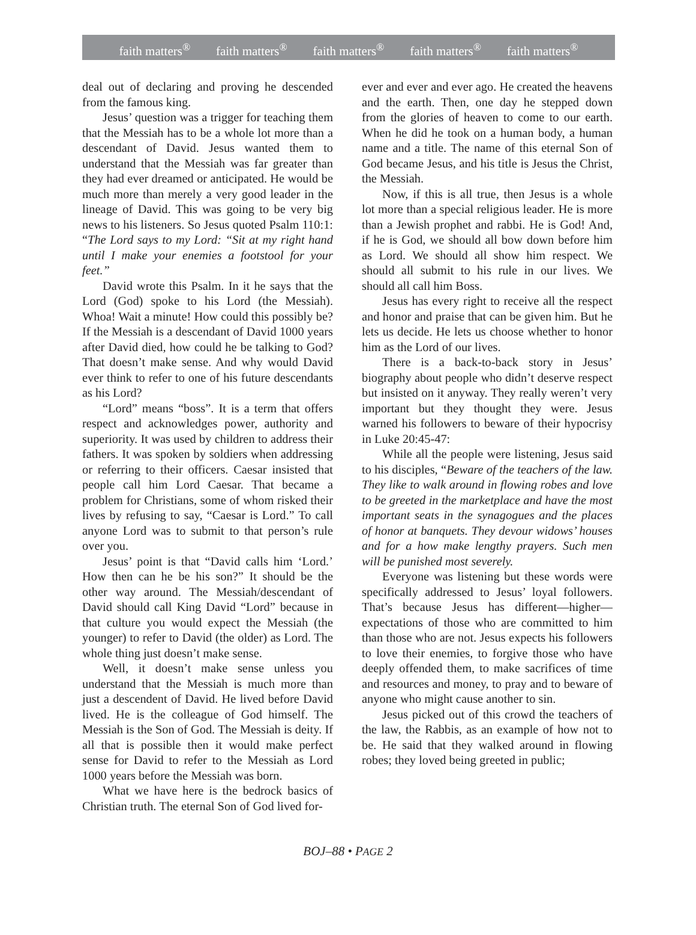faith matters<sup>®</sup> faith matters<sup>®</sup> faith matters<sup>®</sup> faith matters<sup>®</sup> faith matters<sup>®</sup>
deal out of declaring and proving he descended from the famous king.
Jesus’ question was a trigger for teaching them that the Messiah has to be a whole lot more than a descendant of David. Jesus wanted them to understand that the Messiah was far greater than they had ever dreamed or anticipated. He would be much more than merely a very good leader in the lineage of David. This was going to be very big news to his listeners. So Jesus quoted Psalm 110:1: “The Lord says to my Lord: “Sit at my right hand until I make your enemies a footstool for your feet.”
David wrote this Psalm. In it he says that the Lord (God) spoke to his Lord (the Messiah). Whoa! Wait a minute! How could this possibly be? If the Messiah is a descendant of David 1000 years after David died, how could he be talking to God? That doesn’t make sense. And why would David ever think to refer to one of his future descendants as his Lord?
“Lord” means “boss”. It is a term that offers respect and acknowledges power, authority and superiority. It was used by children to address their fathers. It was spoken by soldiers when addressing or referring to their officers. Caesar insisted that people call him Lord Caesar. That became a problem for Christians, some of whom risked their lives by refusing to say, “Caesar is Lord.” To call anyone Lord was to submit to that person’s rule over you.
Jesus’ point is that “David calls him ‘Lord.’ How then can he be his son?” It should be the other way around. The Messiah/descendant of David should call King David “Lord” because in that culture you would expect the Messiah (the younger) to refer to David (the older) as Lord. The whole thing just doesn’t make sense.
Well, it doesn’t make sense unless you understand that the Messiah is much more than just a descendent of David. He lived before David lived. He is the colleague of God himself. The Messiah is the Son of God. The Messiah is deity. If all that is possible then it would make perfect sense for David to refer to the Messiah as Lord 1000 years before the Messiah was born.
What we have here is the bedrock basics of Christian truth. The eternal Son of God lived for-
ever and ever and ever ago. He created the heavens and the earth. Then, one day he stepped down from the glories of heaven to come to our earth. When he did he took on a human body, a human name and a title. The name of this eternal Son of God became Jesus, and his title is Jesus the Christ, the Messiah.
Now, if this is all true, then Jesus is a whole lot more than a special religious leader. He is more than a Jewish prophet and rabbi. He is God! And, if he is God, we should all bow down before him as Lord. We should all show him respect. We should all submit to his rule in our lives. We should all call him Boss.
Jesus has every right to receive all the respect and honor and praise that can be given him. But he lets us decide. He lets us choose whether to honor him as the Lord of our lives.
There is a back-to-back story in Jesus’ biography about people who didn’t deserve respect but insisted on it anyway. They really weren’t very important but they thought they were. Jesus warned his followers to beware of their hypocrisy in Luke 20:45-47:
While all the people were listening, Jesus said to his disciples, “Beware of the teachers of the law. They like to walk around in flowing robes and love to be greeted in the marketplace and have the most important seats in the synagogues and the places of honor at banquets. They devour widows’ houses and for a how make lengthy prayers. Such men will be punished most severely.
Everyone was listening but these words were specifically addressed to Jesus’ loyal followers. That’s because Jesus has different—higher—expectations of those who are committed to him than those who are not. Jesus expects his followers to love their enemies, to forgive those who have deeply offended them, to make sacrifices of time and resources and money, to pray and to beware of anyone who might cause another to sin.
Jesus picked out of this crowd the teachers of the law, the Rabbis, as an example of how not to be. He said that they walked around in flowing robes; they loved being greeted in public;
BOJ–88 • PAGE 2